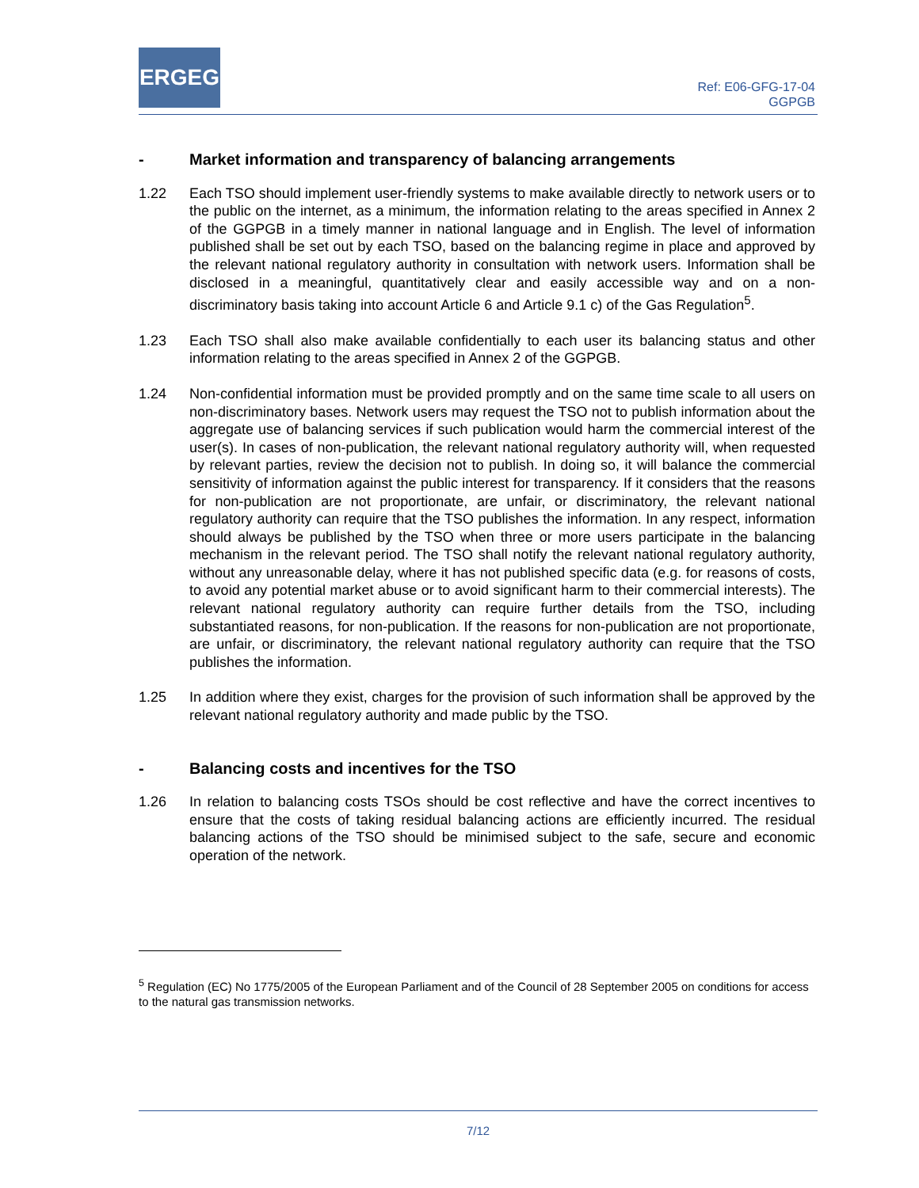ERGEG
Ref: E06-GFG-17-04
GGPGB
- Market information and transparency of balancing arrangements
1.22 Each TSO should implement user-friendly systems to make available directly to network users or to the public on the internet, as a minimum, the information relating to the areas specified in Annex 2 of the GGPGB in a timely manner in national language and in English. The level of information published shall be set out by each TSO, based on the balancing regime in place and approved by the relevant national regulatory authority in consultation with network users. Information shall be disclosed in a meaningful, quantitatively clear and easily accessible way and on a non-discriminatory basis taking into account Article 6 and Article 9.1 c) of the Gas Regulation<sup>5</sup>.
1.23 Each TSO shall also make available confidentially to each user its balancing status and other information relating to the areas specified in Annex 2 of the GGPGB.
1.24 Non-confidential information must be provided promptly and on the same time scale to all users on non-discriminatory bases. Network users may request the TSO not to publish information about the aggregate use of balancing services if such publication would harm the commercial interest of the user(s). In cases of non-publication, the relevant national regulatory authority will, when requested by relevant parties, review the decision not to publish. In doing so, it will balance the commercial sensitivity of information against the public interest for transparency. If it considers that the reasons for non-publication are not proportionate, are unfair, or discriminatory, the relevant national regulatory authority can require that the TSO publishes the information. In any respect, information should always be published by the TSO when three or more users participate in the balancing mechanism in the relevant period. The TSO shall notify the relevant national regulatory authority, without any unreasonable delay, where it has not published specific data (e.g. for reasons of costs, to avoid any potential market abuse or to avoid significant harm to their commercial interests). The relevant national regulatory authority can require further details from the TSO, including substantiated reasons, for non-publication. If the reasons for non-publication are not proportionate, are unfair, or discriminatory, the relevant national regulatory authority can require that the TSO publishes the information.
1.25 In addition where they exist, charges for the provision of such information shall be approved by the relevant national regulatory authority and made public by the TSO.
- Balancing costs and incentives for the TSO
1.26 In relation to balancing costs TSOs should be cost reflective and have the correct incentives to ensure that the costs of taking residual balancing actions are efficiently incurred. The residual balancing actions of the TSO should be minimised subject to the safe, secure and economic operation of the network.
<sup>5</sup> Regulation (EC) No 1775/2005 of the European Parliament and of the Council of 28 September 2005 on conditions for access to the natural gas transmission networks.
7/12